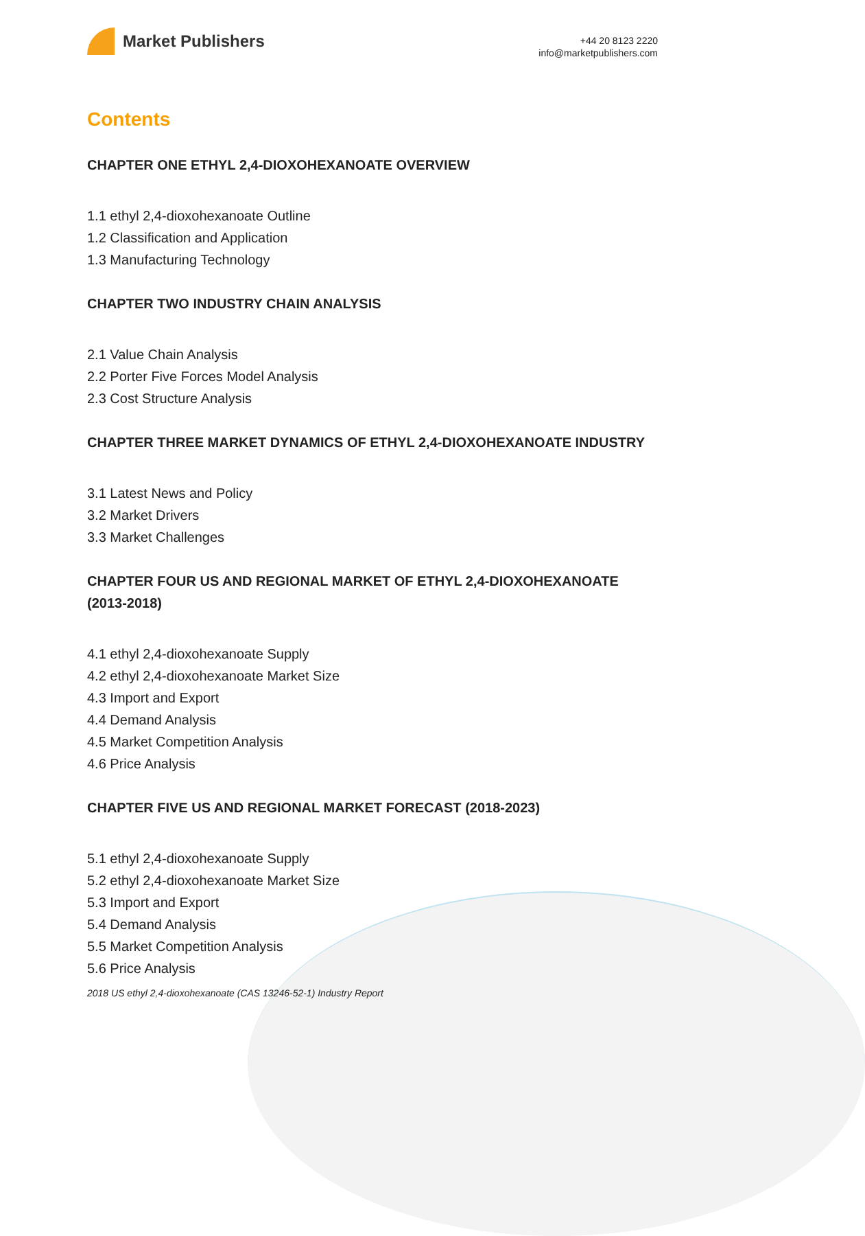Market Publishers
+44 20 8123 2220
info@marketpublishers.com
Contents
CHAPTER ONE ETHYL 2,4-DIOXOHEXANOATE OVERVIEW
1.1 ethyl 2,4-dioxohexanoate Outline
1.2 Classification and Application
1.3 Manufacturing Technology
CHAPTER TWO INDUSTRY CHAIN ANALYSIS
2.1 Value Chain Analysis
2.2 Porter Five Forces Model Analysis
2.3 Cost Structure Analysis
CHAPTER THREE MARKET DYNAMICS OF ETHYL 2,4-DIOXOHEXANOATE INDUSTRY
3.1 Latest News and Policy
3.2 Market Drivers
3.3 Market Challenges
CHAPTER FOUR US AND REGIONAL MARKET OF ETHYL 2,4-DIOXOHEXANOATE (2013-2018)
4.1 ethyl 2,4-dioxohexanoate Supply
4.2 ethyl 2,4-dioxohexanoate Market Size
4.3 Import and Export
4.4 Demand Analysis
4.5 Market Competition Analysis
4.6 Price Analysis
CHAPTER FIVE US AND REGIONAL MARKET FORECAST (2018-2023)
5.1 ethyl 2,4-dioxohexanoate Supply
5.2 ethyl 2,4-dioxohexanoate Market Size
5.3 Import and Export
5.4 Demand Analysis
5.5 Market Competition Analysis
5.6 Price Analysis
2018 US ethyl 2,4-dioxohexanoate (CAS 13246-52-1) Industry Report